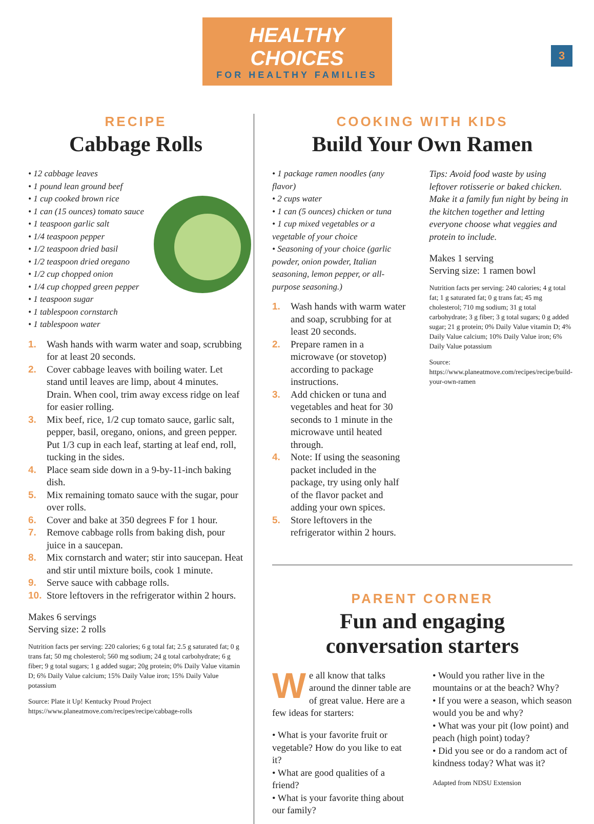HEALTHY CHOICES
FOR HEALTHY FAMILIES
3
RECIPE
Cabbage Rolls
• 12 cabbage leaves
• 1 pound lean ground beef
• 1 cup cooked brown rice
• 1 can (15 ounces) tomato sauce
• 1 teaspoon garlic salt
• 1/4 teaspoon pepper
• 1/2 teaspoon dried basil
• 1/2 teaspoon dried oregano
• 1/2 cup chopped onion
• 1/4 cup chopped green pepper
• 1 teaspoon sugar
• 1 tablespoon cornstarch
• 1 tablespoon water
1. Wash hands with warm water and soap, scrubbing for at least 20 seconds.
2. Cover cabbage leaves with boiling water. Let stand until leaves are limp, about 4 minutes. Drain. When cool, trim away excess ridge on leaf for easier rolling.
3. Mix beef, rice, 1/2 cup tomato sauce, garlic salt, pepper, basil, oregano, onions, and green pepper. Put 1/3 cup in each leaf, starting at leaf end, roll, tucking in the sides.
4. Place seam side down in a 9-by-11-inch baking dish.
5. Mix remaining tomato sauce with the sugar, pour over rolls.
6. Cover and bake at 350 degrees F for 1 hour.
7. Remove cabbage rolls from baking dish, pour juice in a saucepan.
8. Mix cornstarch and water; stir into saucepan. Heat and stir until mixture boils, cook 1 minute.
9. Serve sauce with cabbage rolls.
10. Store leftovers in the refrigerator within 2 hours.
Makes 6 servings
Serving size: 2 rolls
Nutrition facts per serving: 220 calories; 6 g total fat; 2.5 g saturated fat; 0 g trans fat; 50 mg cholesterol; 560 mg sodium; 24 g total carbohydrate; 6 g fiber; 9 g total sugars; 1 g added sugar; 20g protein; 0% Daily Value vitamin D; 6% Daily Value calcium; 15% Daily Value iron; 15% Daily Value potassium
Source: Plate it Up! Kentucky Proud Project https://www.planeatmove.com/recipes/recipe/cabbage-rolls
COOKING WITH KIDS
Build Your Own Ramen
• 1 package ramen noodles (any flavor)
• 2 cups water
• 1 can (5 ounces) chicken or tuna
• 1 cup mixed vegetables or a vegetable of your choice
• Seasoning of your choice (garlic powder, onion powder, Italian seasoning, lemon pepper, or all-purpose seasoning.)
1. Wash hands with warm water and soap, scrubbing for at least 20 seconds.
2. Prepare ramen in a microwave (or stovetop) according to package instructions.
3. Add chicken or tuna and vegetables and heat for 30 seconds to 1 minute in the microwave until heated through.
4. Note: If using the seasoning packet included in the package, try using only half of the flavor packet and adding your own spices.
5. Store leftovers in the refrigerator within 2 hours.
Tips: Avoid food waste by using leftover rotisserie or baked chicken. Make it a family fun night by being in the kitchen together and letting everyone choose what veggies and protein to include.
Makes 1 serving
Serving size: 1 ramen bowl
Nutrition facts per serving: 240 calories; 4 g total fat; 1 g saturated fat; 0 g trans fat; 45 mg cholesterol; 710 mg sodium; 31 g total carbohydrate; 3 g fiber; 3 g total sugars; 0 g added sugar; 21 g protein; 0% Daily Value vitamin D; 4% Daily Value calcium; 10% Daily Value iron; 6% Daily Value potassium
Source: https://www.planeatmove.com/recipes/recipe/build-your-own-ramen
PARENT CORNER
Fun and engaging
conversation starters
We all know that talks around the dinner table are of great value. Here are a few ideas for starters:
• What is your favorite fruit or vegetable? How do you like to eat it?
• What are good qualities of a friend?
• What is your favorite thing about our family?
• Would you rather live in the mountains or at the beach? Why?
• If you were a season, which season would you be and why?
• What was your pit (low point) and peach (high point) today?
• Did you see or do a random act of kindness today? What was it?
Adapted from NDSU Extension